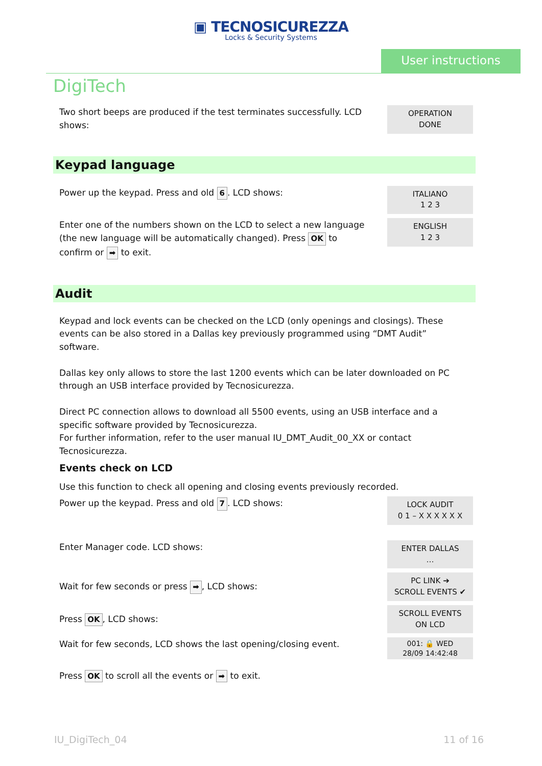▣ TECNOSICUREZZA
Locks & Security Systems
User instructions
DigiTech
Two short beeps are produced if the test terminates successfully. LCD shows:
OPERATION
DONE
Keypad language
Power up the keypad. Press and old 6. LCD shows:
ITALIANO
1 2 3
Enter one of the numbers shown on the LCD to select a new language (the new language will be automatically changed). Press OK to confirm or ➡ to exit.
ENGLISH
1 2 3
Audit
Keypad and lock events can be checked on the LCD (only openings and closings). These events can be also stored in a Dallas key previously programmed using “DMT Audit” software.
Dallas key only allows to store the last 1200 events which can be later downloaded on PC through an USB interface provided by Tecnosicurezza.
Direct PC connection allows to download all 5500 events, using an USB interface and a specific software provided by Tecnosicurezza.
For further information, refer to the user manual IU_DMT_Audit_00_XX or contact Tecnosicurezza.
Events check on LCD
Use this function to check all opening and closing events previously recorded.
Power up the keypad. Press and old 7. LCD shows:
LOCK AUDIT
0 1 – X X X X X X
Enter Manager code. LCD shows:
ENTER DALLAS
…
Wait for few seconds or press ➡, LCD shows:
PC LINK ➔
SCROLL EVENTS ✔
Press OK, LCD shows:
SCROLL EVENTS
ON LCD
Wait for few seconds, LCD shows the last opening/closing event.
001: 🔒 WED
28/09 14:42:48
Press OK to scroll all the events or ➡ to exit.
IU_DigiTech_04 11 of 16